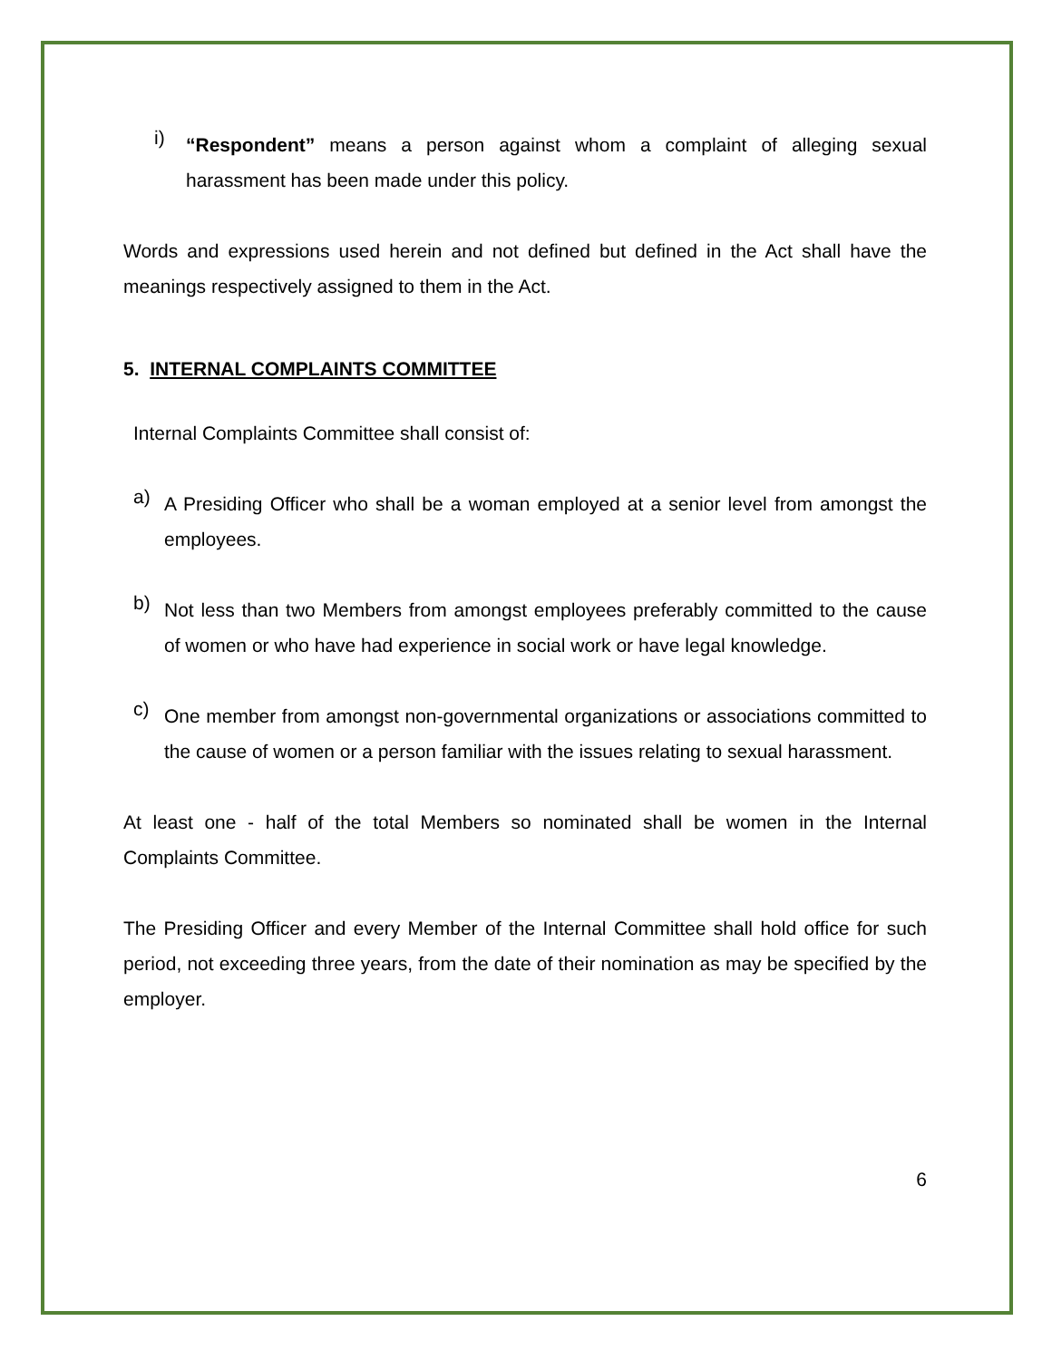i)
“Respondent” means a person against whom a complaint of alleging sexual harassment has been made under this policy.
Words and expressions used herein and not defined but defined in the Act shall have the meanings respectively assigned to them in the Act.
5. INTERNAL COMPLAINTS COMMITTEE
Internal Complaints Committee shall consist of:
a)
A Presiding Officer who shall be a woman employed at a senior level from amongst the employees.
b)
Not less than two Members from amongst employees preferably committed to the cause of women or who have had experience in social work or have legal knowledge.
c)
One member from amongst non-governmental organizations or associations committed to the cause of women or a person familiar with the issues relating to sexual harassment.
At least one - half of the total Members so nominated shall be women in the Internal Complaints Committee.
The Presiding Officer and every Member of the Internal Committee shall hold office for such period, not exceeding three years, from the date of their nomination as may be specified by the employer.
6